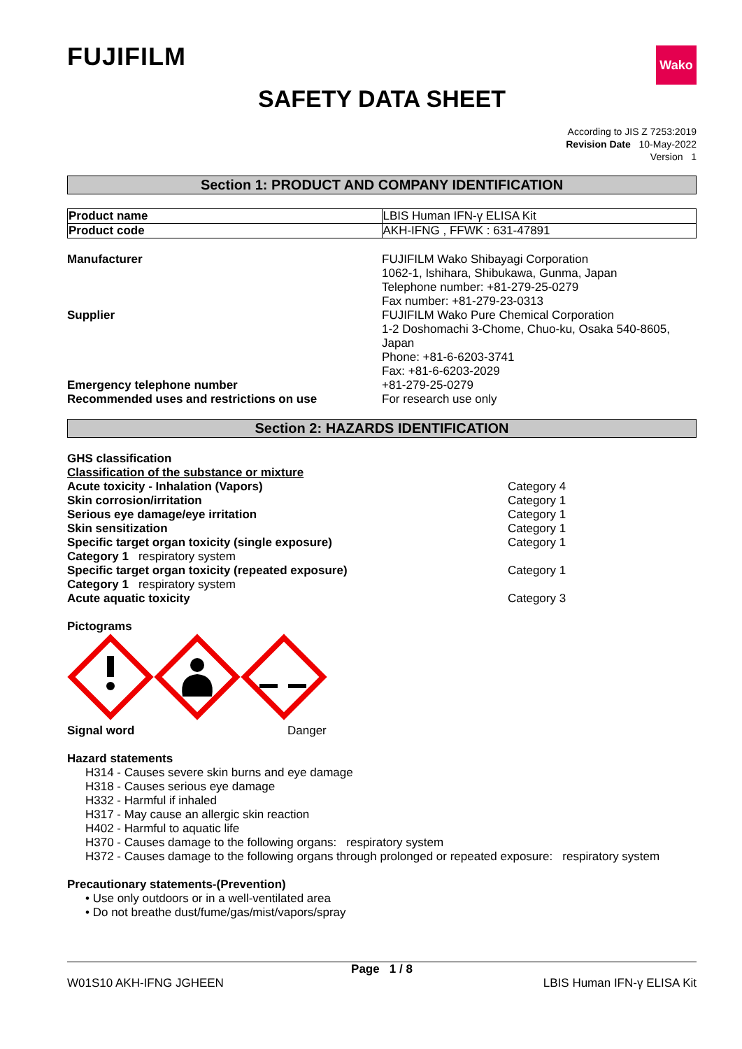FUJIFILM
Wako
SAFETY DATA SHEET
According to JIS Z 7253:2019
Revision Date 10-May-2022
Version 1
Section 1: PRODUCT AND COMPANY IDENTIFICATION
| Product name | LBIS Human IFN-γ ELISA Kit |
| Product code | AKH-IFNG , FFWK : 631-47891 |
| Manufacturer | FUJIFILM Wako Shibayagi Corporation 1062-1, Ishihara, Shibukawa, Gunma, Japan Telephone number: +81-279-25-0279 Fax number: +81-279-23-0313 |
| Supplier | FUJIFILM Wako Pure Chemical Corporation 1-2 Doshomachi 3-Chome, Chuo-ku, Osaka 540-8605, Japan Phone: +81-6-6203-3741 Fax: +81-6-6203-2029 |
| Emergency telephone number | +81-279-25-0279 |
| Recommended uses and restrictions on use | For research use only |
Section 2: HAZARDS IDENTIFICATION
GHS classification
Classification of the substance or mixture
| Acute toxicity - Inhalation (Vapors) | Category 4 |
| Skin corrosion/irritation | Category 1 |
| Serious eye damage/eye irritation | Category 1 |
| Skin sensitization | Category 1 |
| Specific target organ toxicity (single exposure) | Category 1 |
| Category 1 respiratory system | |
| Specific target organ toxicity (repeated exposure) | Category 1 |
| Category 1 respiratory system | |
| Acute aquatic toxicity | Category 3 |
Pictograms
| Signal word | Danger |
Hazard statements
H314 - Causes severe skin burns and eye damage
H318 - Causes serious eye damage
H332 - Harmful if inhaled
H317 - May cause an allergic skin reaction
H402 - Harmful to aquatic life
H370 - Causes damage to the following organs: respiratory system
H372 - Causes damage to the following organs through prolonged or repeated exposure: respiratory system
Precautionary statements-(Prevention)
• Use only outdoors or in a well-ventilated area
• Do not breathe dust/fume/gas/mist/vapors/spray
Page 1 / 8
W01S10 AKH-IFNG JGHEEN LBIS Human IFN-γ ELISA Kit